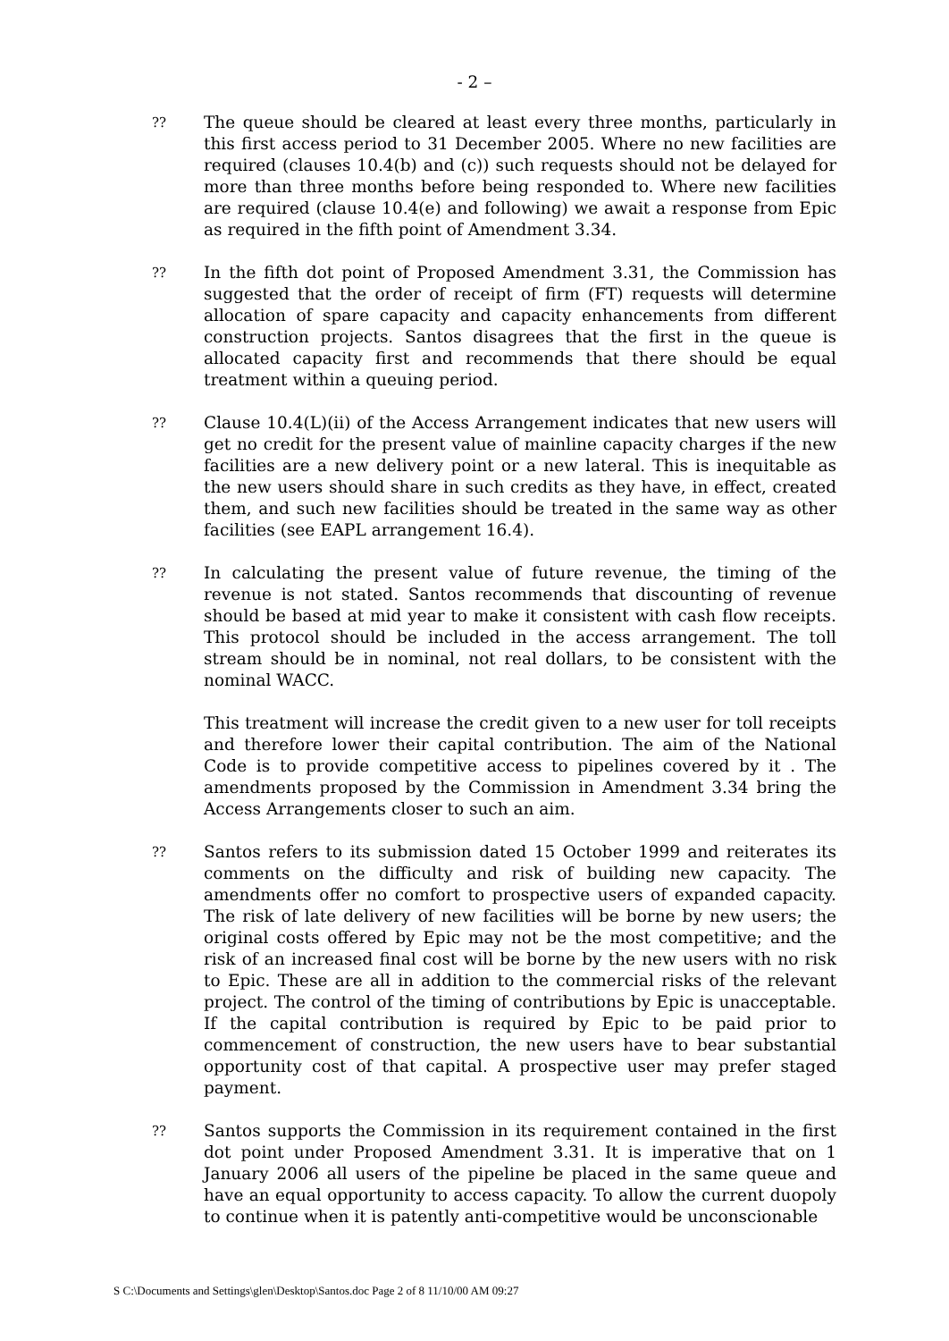- 2 –
??
The queue should be cleared at least every three months, particularly in this first access period to 31 December 2005. Where no new facilities are required (clauses 10.4(b) and (c)) such requests should not be delayed for more than three months before being responded to. Where new facilities are required (clause 10.4(e) and following) we await a response from Epic as required in the fifth point of Amendment 3.34.
??
In the fifth dot point of Proposed Amendment 3.31, the Commission has suggested that the order of receipt of firm (FT) requests will determine allocation of spare capacity and capacity enhancements from different construction projects. Santos disagrees that the first in the queue is allocated capacity first and recommends that there should be equal treatment within a queuing period.
??
Clause 10.4(L)(ii) of the Access Arrangement indicates that new users will get no credit for the present value of mainline capacity charges if the new facilities are a new delivery point or a new lateral. This is inequitable as the new users should share in such credits as they have, in effect, created them, and such new facilities should be treated in the same way as other facilities (see EAPL arrangement 16.4).
??
In calculating the present value of future revenue, the timing of the revenue is not stated. Santos recommends that discounting of revenue should be based at mid year to make it consistent with cash flow receipts. This protocol should be included in the access arrangement. The toll stream should be in nominal, not real dollars, to be consistent with the nominal WACC.
This treatment will increase the credit given to a new user for toll receipts and therefore lower their capital contribution. The aim of the National Code is to provide competitive access to pipelines covered by it . The amendments proposed by the Commission in Amendment 3.34 bring the Access Arrangements closer to such an aim.
??
Santos refers to its submission dated 15 October 1999 and reiterates its comments on the difficulty and risk of building new capacity. The amendments offer no comfort to prospective users of expanded capacity. The risk of late delivery of new facilities will be borne by new users; the original costs offered by Epic may not be the most competitive; and the risk of an increased final cost will be borne by the new users with no risk to Epic. These are all in addition to the commercial risks of the relevant project. The control of the timing of contributions by Epic is unacceptable. If the capital contribution is required by Epic to be paid prior to commencement of construction, the new users have to bear substantial opportunity cost of that capital. A prospective user may prefer staged payment.
??
Santos supports the Commission in its requirement contained in the first dot point under Proposed Amendment 3.31. It is imperative that on 1 January 2006 all users of the pipeline be placed in the same queue and have an equal opportunity to access capacity. To allow the current duopoly to continue when it is patently anti-competitive would be unconscionable
S C:\Documents and Settings\glen\Desktop\Santos.doc Page 2 of 8 11/10/00 AM 09:27